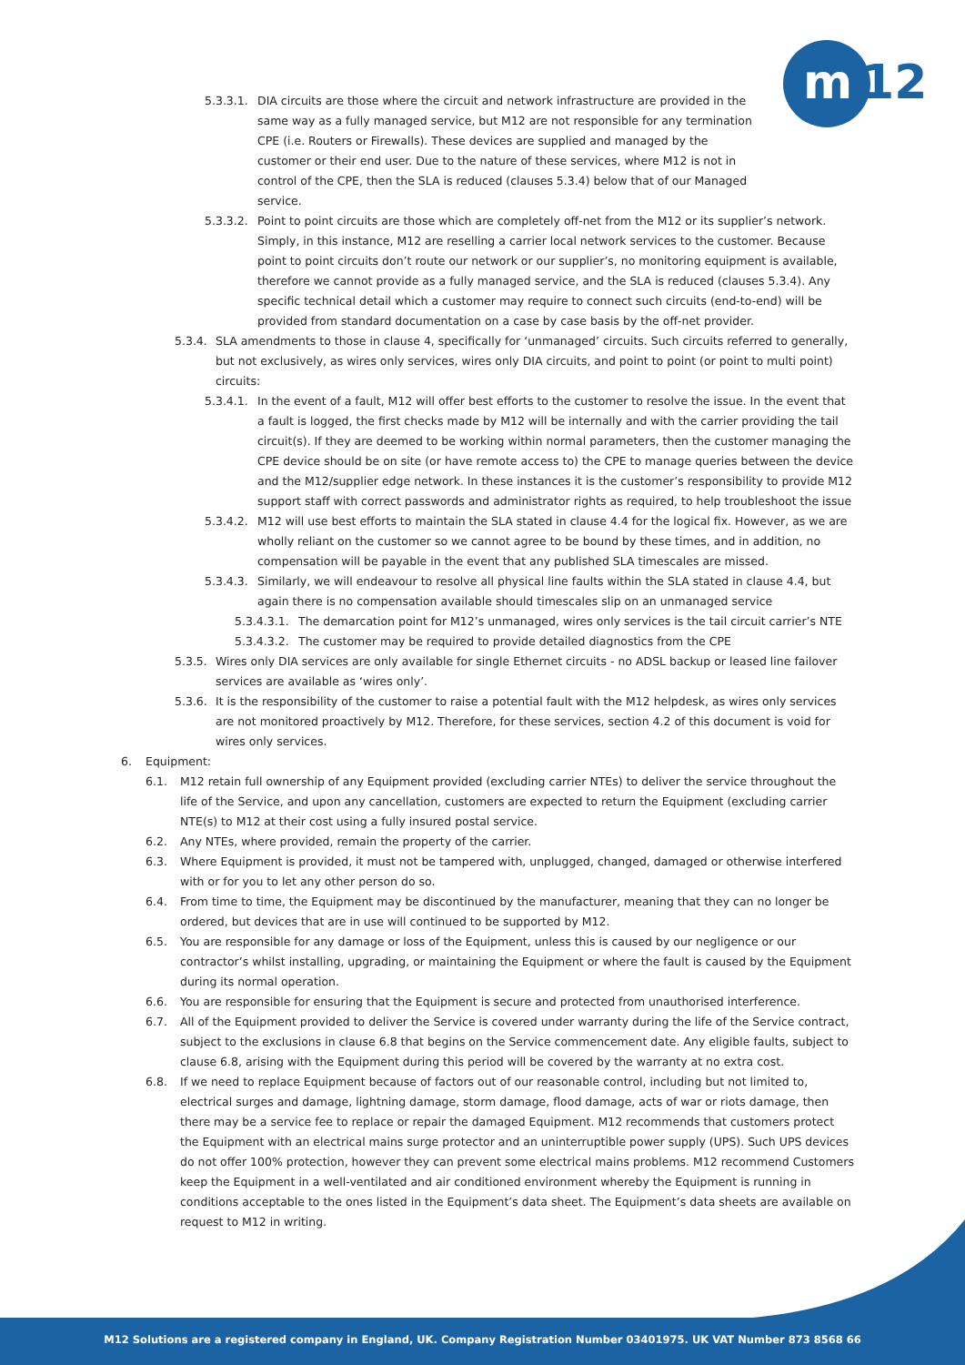m
12
5.3.3.1. DIA circuits are those where the circuit and network infrastructure are provided in the same way as a fully managed service, but M12 are not responsible for any termination CPE (i.e. Routers or Firewalls). These devices are supplied and managed by the customer or their end user. Due to the nature of these services, where M12 is not in control of the CPE, then the SLA is reduced (clauses 5.3.4) below that of our Managed service.
5.3.3.2. Point to point circuits are those which are completely off-net from the M12 or its supplier’s network. Simply, in this instance, M12 are reselling a carrier local network services to the customer. Because point to point circuits don’t route our network or our supplier’s, no monitoring equipment is available, therefore we cannot provide as a fully managed service, and the SLA is reduced (clauses 5.3.4). Any specific technical detail which a customer may require to connect such circuits (end-to-end) will be provided from standard documentation on a case by case basis by the off-net provider.
5.3.4. SLA amendments to those in clause 4, specifically for ‘unmanaged’ circuits. Such circuits referred to generally, but not exclusively, as wires only services, wires only DIA circuits, and point to point (or point to multi point) circuits:
5.3.4.1. In the event of a fault, M12 will offer best efforts to the customer to resolve the issue. In the event that a fault is logged, the first checks made by M12 will be internally and with the carrier providing the tail circuit(s). If they are deemed to be working within normal parameters, then the customer managing the CPE device should be on site (or have remote access to) the CPE to manage queries between the device and the M12/supplier edge network. In these instances it is the customer’s responsibility to provide M12 support staff with correct passwords and administrator rights as required, to help troubleshoot the issue
5.3.4.2. M12 will use best efforts to maintain the SLA stated in clause 4.4 for the logical fix. However, as we are wholly reliant on the customer so we cannot agree to be bound by these times, and in addition, no compensation will be payable in the event that any published SLA timescales are missed.
5.3.4.3. Similarly, we will endeavour to resolve all physical line faults within the SLA stated in clause 4.4, but again there is no compensation available should timescales slip on an unmanaged service
5.3.4.3.1. The demarcation point for M12’s unmanaged, wires only services is the tail circuit carrier’s NTE
5.3.4.3.2. The customer may be required to provide detailed diagnostics from the CPE
5.3.5. Wires only DIA services are only available for single Ethernet circuits - no ADSL backup or leased line failover services are available as ‘wires only’.
5.3.6. It is the responsibility of the customer to raise a potential fault with the M12 helpdesk, as wires only services are not monitored proactively by M12. Therefore, for these services, section 4.2 of this document is void for wires only services.
6. Equipment:
6.1. M12 retain full ownership of any Equipment provided (excluding carrier NTEs) to deliver the service throughout the life of the Service, and upon any cancellation, customers are expected to return the Equipment (excluding carrier NTE(s) to M12 at their cost using a fully insured postal service.
6.2. Any NTEs, where provided, remain the property of the carrier.
6.3. Where Equipment is provided, it must not be tampered with, unplugged, changed, damaged or otherwise interfered with or for you to let any other person do so.
6.4. From time to time, the Equipment may be discontinued by the manufacturer, meaning that they can no longer be ordered, but devices that are in use will continued to be supported by M12.
6.5. You are responsible for any damage or loss of the Equipment, unless this is caused by our negligence or our contractor’s whilst installing, upgrading, or maintaining the Equipment or where the fault is caused by the Equipment during its normal operation.
6.6. You are responsible for ensuring that the Equipment is secure and protected from unauthorised interference.
6.7. All of the Equipment provided to deliver the Service is covered under warranty during the life of the Service contract, subject to the exclusions in clause 6.8 that begins on the Service commencement date. Any eligible faults, subject to clause 6.8, arising with the Equipment during this period will be covered by the warranty at no extra cost.
6.8. If we need to replace Equipment because of factors out of our reasonable control, including but not limited to, electrical surges and damage, lightning damage, storm damage, flood damage, acts of war or riots damage, then there may be a service fee to replace or repair the damaged Equipment. M12 recommends that customers protect the Equipment with an electrical mains surge protector and an uninterruptible power supply (UPS). Such UPS devices do not offer 100% protection, however they can prevent some electrical mains problems. M12 recommend Customers keep the Equipment in a well-ventilated and air conditioned environment whereby the Equipment is running in conditions acceptable to the ones listed in the Equipment’s data sheet. The Equipment’s data sheets are available on request to M12 in writing.
M12 Solutions are a registered company in England, UK. Company Registration Number 03401975. UK VAT Number 873 8568 66